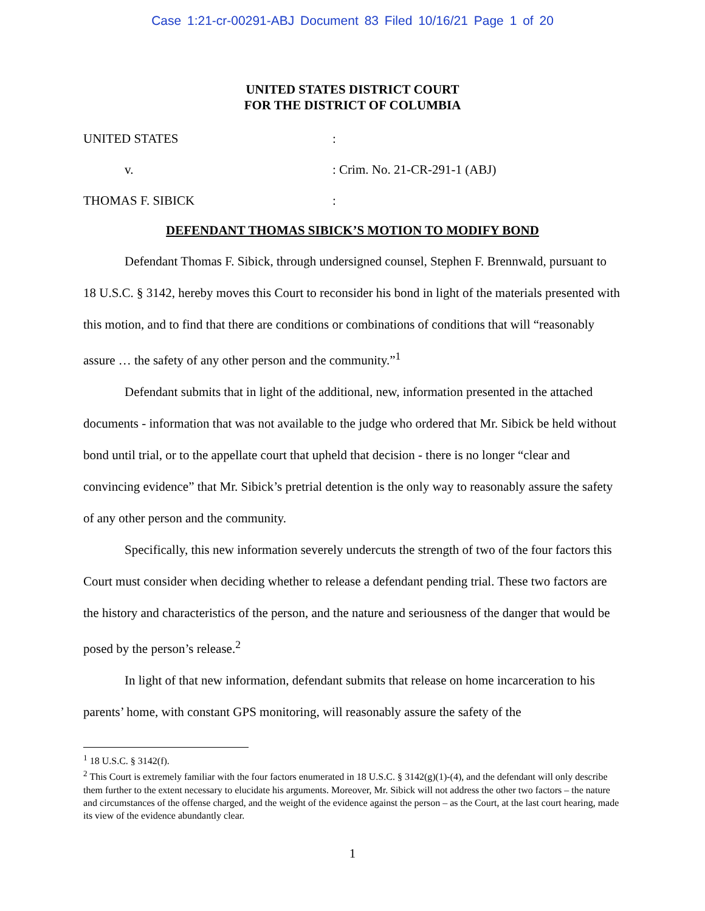Case 1:21-cr-00291-ABJ Document 83 Filed 10/16/21 Page 1 of 20
UNITED STATES DISTRICT COURT
FOR THE DISTRICT OF COLUMBIA
UNITED STATES
:
v.
: Crim. No. 21-CR-291-1 (ABJ)
THOMAS F. SIBICK
:
DEFENDANT THOMAS SIBICK’S MOTION TO MODIFY BOND
Defendant Thomas F. Sibick, through undersigned counsel, Stephen F. Brennwald, pursuant to 18 U.S.C. § 3142, hereby moves this Court to reconsider his bond in light of the materials presented with this motion, and to find that there are conditions or combinations of conditions that will “reasonably assure … the safety of any other person and the community.”<sup>1</sup>
Defendant submits that in light of the additional, new, information presented in the attached documents - information that was not available to the judge who ordered that Mr. Sibick be held without bond until trial, or to the appellate court that upheld that decision - there is no longer “clear and convincing evidence” that Mr. Sibick’s pretrial detention is the only way to reasonably assure the safety of any other person and the community.
Specifically, this new information severely undercuts the strength of two of the four factors this Court must consider when deciding whether to release a defendant pending trial. These two factors are the history and characteristics of the person, and the nature and seriousness of the danger that would be posed by the person’s release.<sup>2</sup>
In light of that new information, defendant submits that release on home incarceration to his parents’ home, with constant GPS monitoring, will reasonably assure the safety of the
<sup>1</sup> 18 U.S.C. § 3142(f).
<sup>2</sup> This Court is extremely familiar with the four factors enumerated in 18 U.S.C. § 3142(g)(1)-(4), and the defendant will only describe them further to the extent necessary to elucidate his arguments. Moreover, Mr. Sibick will not address the other two factors – the nature and circumstances of the offense charged, and the weight of the evidence against the person – as the Court, at the last court hearing, made its view of the evidence abundantly clear.
1